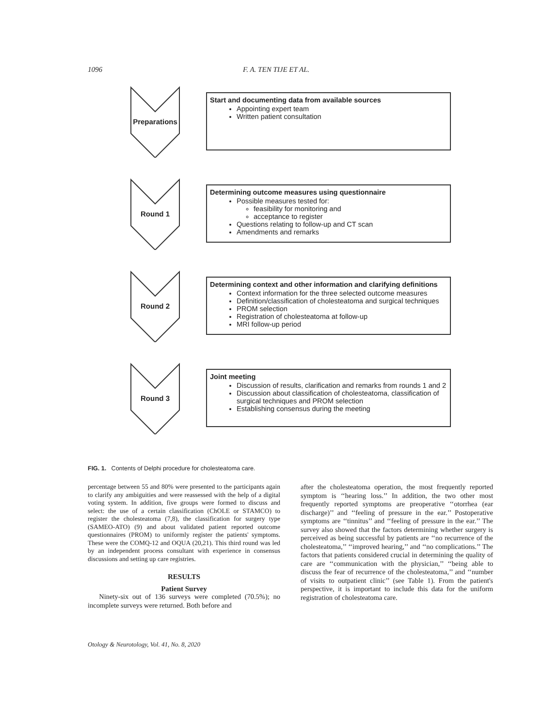1096 F. A. TEN TIJE ET AL.
Preparations
Start and documenting data from available sources
Appointing expert team
Written patient consultation
Round 1
Determining outcome measures using questionnaire
Possible measures tested for:
feasibility for monitoring and
acceptance to register
Questions relating to follow-up and CT scan
Amendments and remarks
Round 2
Determining context and other information and clarifying definitions
Context information for the three selected outcome measures
Definition/classification of cholesteatoma and surgical techniques
PROM selection
Registration of cholesteatoma at follow-up
MRI follow-up period
Round 3
Joint meeting
Discussion of results, clarification and remarks from rounds 1 and 2
Discussion about classification of cholesteatoma, classification of surgical techniques and PROM selection
Establishing consensus during the meeting
FIG. 1. Contents of Delphi procedure for cholesteatoma care.
percentage between 55 and 80% were presented to the participants again to clarify any ambiguities and were reassessed with the help of a digital voting system. In addition, five groups were formed to discuss and select: the use of a certain classification (ChOLE or STAMCO) to register the cholesteatoma (7,8), the classification for surgery type (SAMEO-ATO) (9) and about validated patient reported outcome questionnaires (PROM) to uniformly register the patients' symptoms. These were the COMQ-12 and OQUA (20,21). This third round was led by an independent process consultant with experience in consensus discussions and setting up care registries.
RESULTS
Patient Survey
Ninety-six out of 136 surveys were completed (70.5%); no incomplete surveys were returned. Both before and
after the cholesteatoma operation, the most frequently reported symptom is ‘‘hearing loss.’’ In addition, the two other most frequently reported symptoms are preoperative ‘‘otorrhea (ear discharge)’’ and ‘‘feeling of pressure in the ear.’’ Postoperative symptoms are ‘‘tinnitus’’ and ‘‘feeling of pressure in the ear.’’ The survey also showed that the factors determining whether surgery is perceived as being successful by patients are ‘‘no recurrence of the cholesteatoma,’’ ‘‘improved hearing,’’ and ‘‘no complications.’’ The factors that patients considered crucial in determining the quality of care are ‘‘communication with the physician,’’ ‘‘being able to discuss the fear of recurrence of the cholesteatoma,’’ and ‘‘number of visits to outpatient clinic’’ (see Table 1). From the patient's perspective, it is important to include this data for the uniform registration of cholesteatoma care.
Otology & Neurotology, Vol. 41, No. 8, 2020